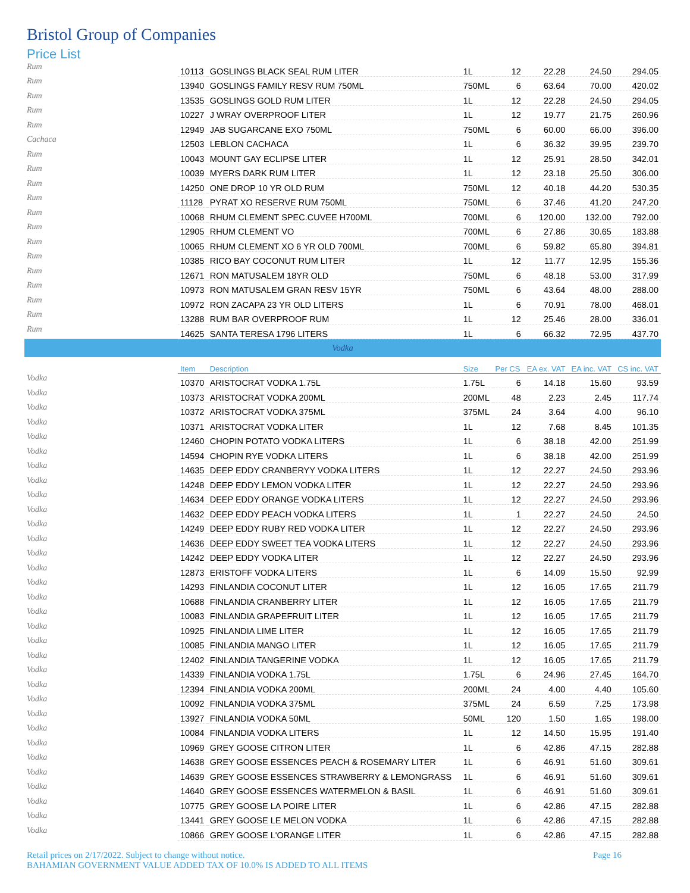Bristol Group of Companies
Price List
| Rum | 10113 | GOSLINGS BLACK SEAL RUM LITER | 1L | 12 | 22.28 | 24.50 | 294.05 |
| Rum | 13940 | GOSLINGS FAMILY RESV RUM 750ML | 750ML | 6 | 63.64 | 70.00 | 420.02 |
| Rum | 13535 | GOSLINGS GOLD RUM LITER | 1L | 12 | 22.28 | 24.50 | 294.05 |
| Rum | 10227 | J WRAY OVERPROOF LITER | 1L | 12 | 19.77 | 21.75 | 260.96 |
| Rum | 12949 | JAB SUGARCANE EXO 750ML | 750ML | 6 | 60.00 | 66.00 | 396.00 |
| Cachaca | 12503 | LEBLON CACHACA | 1L | 6 | 36.32 | 39.95 | 239.70 |
| Rum | 10043 | MOUNT GAY ECLIPSE LITER | 1L | 12 | 25.91 | 28.50 | 342.01 |
| Rum | 10039 | MYERS DARK RUM LITER | 1L | 12 | 23.18 | 25.50 | 306.00 |
| Rum | 14250 | ONE DROP 10 YR OLD RUM | 750ML | 12 | 40.18 | 44.20 | 530.35 |
| Rum | 11128 | PYRAT XO RESERVE RUM 750ML | 750ML | 6 | 37.46 | 41.20 | 247.20 |
| Rum | 10068 | RHUM CLEMENT SPEC.CUVEE H700ML | 700ML | 6 | 120.00 | 132.00 | 792.00 |
| Rum | 12905 | RHUM CLEMENT VO | 700ML | 6 | 27.86 | 30.65 | 183.88 |
| Rum | 10065 | RHUM CLEMENT XO 6 YR OLD 700ML | 700ML | 6 | 59.82 | 65.80 | 394.81 |
| Rum | 10385 | RICO BAY COCONUT RUM LITER | 1L | 12 | 11.77 | 12.95 | 155.36 |
| Rum | 12671 | RON MATUSALEM 18YR OLD | 750ML | 6 | 48.18 | 53.00 | 317.99 |
| Rum | 10973 | RON MATUSALEM GRAN RESV 15YR | 750ML | 6 | 43.64 | 48.00 | 288.00 |
| Rum | 10972 | RON ZACAPA 23 YR OLD LITERS | 1L | 6 | 70.91 | 78.00 | 468.01 |
| Rum | 13288 | RUM BAR OVERPROOF RUM | 1L | 12 | 25.46 | 28.00 | 336.01 |
| Rum | 14625 | SANTA TERESA 1796 LITERS | 1L | 6 | 66.32 | 72.95 | 437.70 |
| Vodka | | | | | | | |
| | Item | Description | Size | Per CS | EA ex. VAT | EA inc. VAT | CS inc. VAT |
| Vodka | 10370 | ARISTOCRAT VODKA 1.75L | 1.75L | 6 | 14.18 | 15.60 | 93.59 |
| Vodka | 10373 | ARISTOCRAT VODKA 200ML | 200ML | 48 | 2.23 | 2.45 | 117.74 |
| Vodka | 10372 | ARISTOCRAT VODKA 375ML | 375ML | 24 | 3.64 | 4.00 | 96.10 |
| Vodka | 10371 | ARISTOCRAT VODKA LITER | 1L | 12 | 7.68 | 8.45 | 101.35 |
| Vodka | 12460 | CHOPIN POTATO VODKA LITERS | 1L | 6 | 38.18 | 42.00 | 251.99 |
| Vodka | 14594 | CHOPIN RYE VODKA LITERS | 1L | 6 | 38.18 | 42.00 | 251.99 |
| Vodka | 14635 | DEEP EDDY CRANBERYY VODKA LITERS | 1L | 12 | 22.27 | 24.50 | 293.96 |
| Vodka | 14248 | DEEP EDDY LEMON VODKA LITER | 1L | 12 | 22.27 | 24.50 | 293.96 |
| Vodka | 14634 | DEEP EDDY ORANGE VODKA LITERS | 1L | 12 | 22.27 | 24.50 | 293.96 |
| Vodka | 14632 | DEEP EDDY PEACH VODKA LITERS | 1L | 1 | 22.27 | 24.50 | 24.50 |
| Vodka | 14249 | DEEP EDDY RUBY RED VODKA LITER | 1L | 12 | 22.27 | 24.50 | 293.96 |
| Vodka | 14636 | DEEP EDDY SWEET TEA VODKA LITERS | 1L | 12 | 22.27 | 24.50 | 293.96 |
| Vodka | 14242 | DEEP EDDY VODKA LITER | 1L | 12 | 22.27 | 24.50 | 293.96 |
| Vodka | 12873 | ERISTOFF VODKA LITERS | 1L | 6 | 14.09 | 15.50 | 92.99 |
| Vodka | 14293 | FINLANDIA COCONUT LITER | 1L | 12 | 16.05 | 17.65 | 211.79 |
| Vodka | 10688 | FINLANDIA CRANBERRY LITER | 1L | 12 | 16.05 | 17.65 | 211.79 |
| Vodka | 10083 | FINLANDIA GRAPEFRUIT LITER | 1L | 12 | 16.05 | 17.65 | 211.79 |
| Vodka | 10925 | FINLANDIA LIME LITER | 1L | 12 | 16.05 | 17.65 | 211.79 |
| Vodka | 10085 | FINLANDIA MANGO LITER | 1L | 12 | 16.05 | 17.65 | 211.79 |
| Vodka | 12402 | FINLANDIA TANGERINE VODKA | 1L | 12 | 16.05 | 17.65 | 211.79 |
| Vodka | 14339 | FINLANDIA VODKA 1.75L | 1.75L | 6 | 24.96 | 27.45 | 164.70 |
| Vodka | 12394 | FINLANDIA VODKA 200ML | 200ML | 24 | 4.00 | 4.40 | 105.60 |
| Vodka | 10092 | FINLANDIA VODKA 375ML | 375ML | 24 | 6.59 | 7.25 | 173.98 |
| Vodka | 13927 | FINLANDIA VODKA 50ML | 50ML | 120 | 1.50 | 1.65 | 198.00 |
| Vodka | 10084 | FINLANDIA VODKA LITERS | 1L | 12 | 14.50 | 15.95 | 191.40 |
| Vodka | 10969 | GREY GOOSE CITRON LITER | 1L | 6 | 42.86 | 47.15 | 282.88 |
| Vodka | 14638 | GREY GOOSE ESSENCES PEACH & ROSEMARY LITER | 1L | 6 | 46.91 | 51.60 | 309.61 |
| Vodka | 14639 | GREY GOOSE ESSENCES STRAWBERRY & LEMONGRASS | 1L | 6 | 46.91 | 51.60 | 309.61 |
| Vodka | 14640 | GREY GOOSE ESSENCES WATERMELON & BASIL | 1L | 6 | 46.91 | 51.60 | 309.61 |
| Vodka | 10775 | GREY GOOSE LA POIRE LITER | 1L | 6 | 42.86 | 47.15 | 282.88 |
| Vodka | 13441 | GREY GOOSE LE MELON VODKA | 1L | 6 | 42.86 | 47.15 | 282.88 |
| Vodka | 10866 | GREY GOOSE L'ORANGE LITER | 1L | 6 | 42.86 | 47.15 | 282.88 |
Retail prices on 2/17/2022. Subject to change without notice.
BAHAMIAN GOVERNMENT VALUE ADDED TAX OF 10.0% IS ADDED TO ALL ITEMS
Page 16